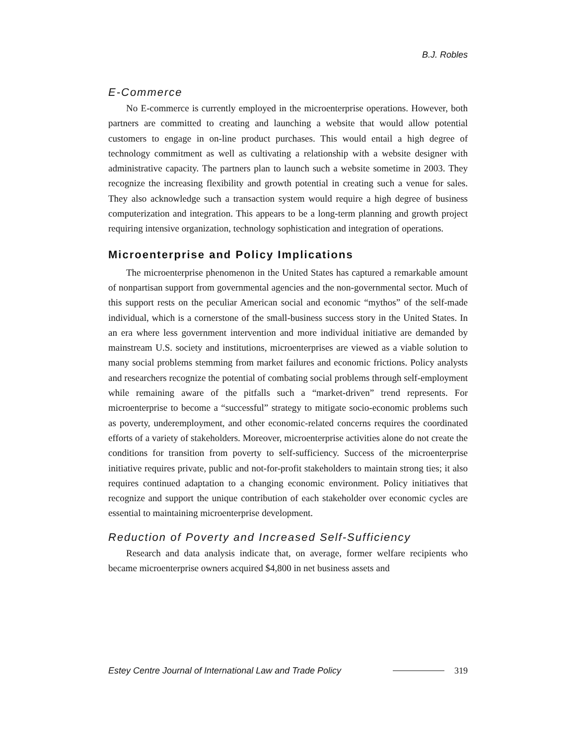B.J. Robles
E-Commerce
No E-commerce is currently employed in the microenterprise operations. However, both partners are committed to creating and launching a website that would allow potential customers to engage in on-line product purchases. This would entail a high degree of technology commitment as well as cultivating a relationship with a website designer with administrative capacity. The partners plan to launch such a website sometime in 2003. They recognize the increasing flexibility and growth potential in creating such a venue for sales. They also acknowledge such a transaction system would require a high degree of business computerization and integration. This appears to be a long-term planning and growth project requiring intensive organization, technology sophistication and integration of operations.
Microenterprise and Policy Implications
The microenterprise phenomenon in the United States has captured a remarkable amount of nonpartisan support from governmental agencies and the non-governmental sector. Much of this support rests on the peculiar American social and economic “mythos” of the self-made individual, which is a cornerstone of the small-business success story in the United States. In an era where less government intervention and more individual initiative are demanded by mainstream U.S. society and institutions, microenterprises are viewed as a viable solution to many social problems stemming from market failures and economic frictions. Policy analysts and researchers recognize the potential of combating social problems through self-employment while remaining aware of the pitfalls such a “market-driven” trend represents. For microenterprise to become a “successful” strategy to mitigate socio-economic problems such as poverty, underemployment, and other economic-related concerns requires the coordinated efforts of a variety of stakeholders. Moreover, microenterprise activities alone do not create the conditions for transition from poverty to self-sufficiency. Success of the microenterprise initiative requires private, public and not-for-profit stakeholders to maintain strong ties; it also requires continued adaptation to a changing economic environment. Policy initiatives that recognize and support the unique contribution of each stakeholder over economic cycles are essential to maintaining microenterprise development.
Reduction of Poverty and Increased Self-Sufficiency
Research and data analysis indicate that, on average, former welfare recipients who became microenterprise owners acquired $4,800 in net business assets and
Estey Centre Journal of International Law and Trade Policy
319